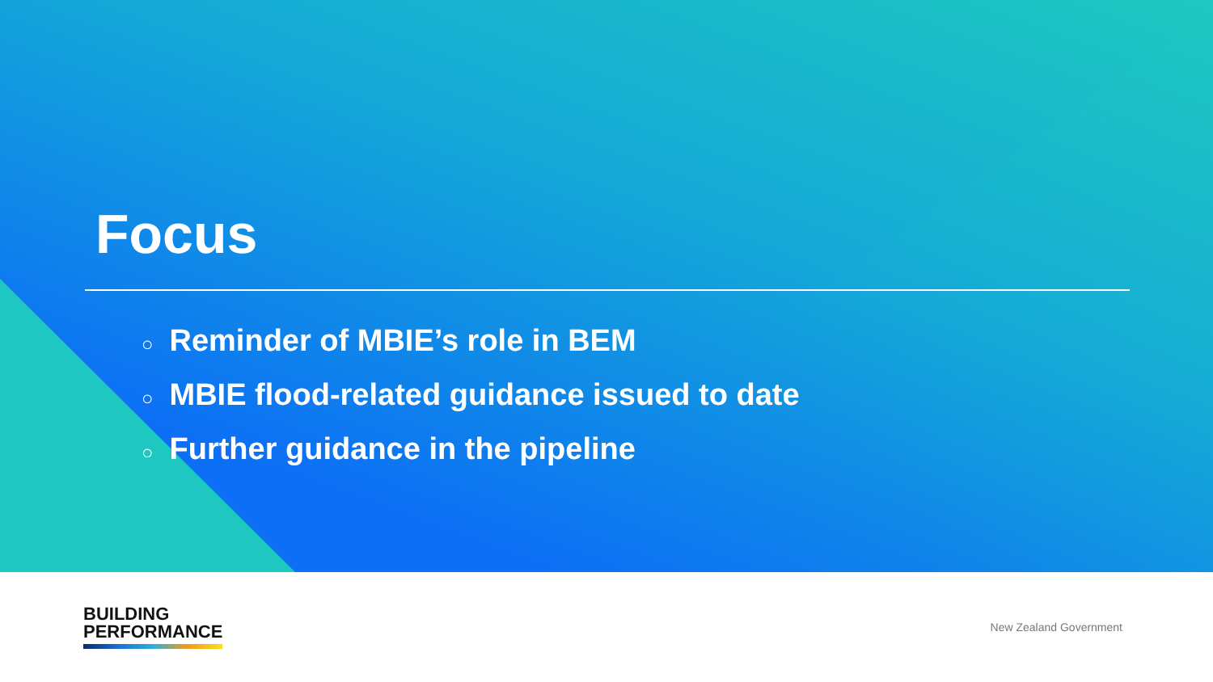Focus
○ Reminder of MBIE’s role in BEM
○ MBIE flood-related guidance issued to date
○ Further guidance in the pipeline
BUILDING
PERFORMANCE
New Zealand Government